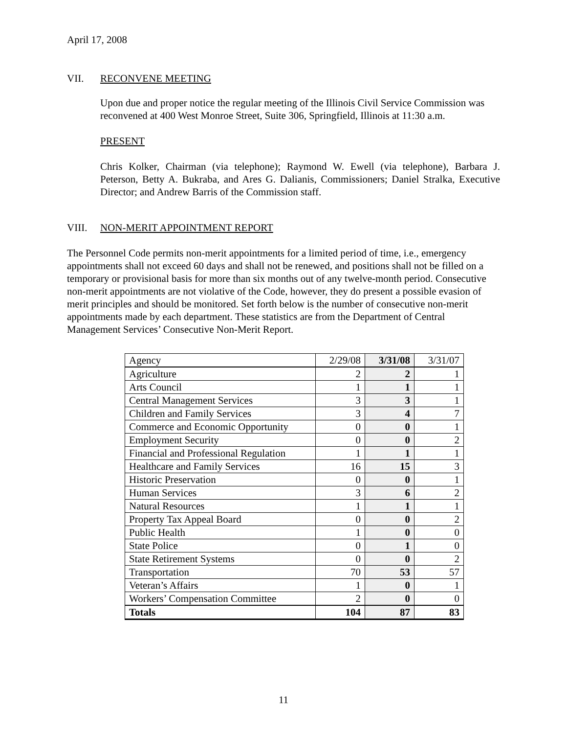April 17, 2008
VII. RECONVENE MEETING
Upon due and proper notice the regular meeting of the Illinois Civil Service Commission was reconvened at 400 West Monroe Street, Suite 306, Springfield, Illinois at 11:30 a.m.
PRESENT
Chris Kolker, Chairman (via telephone); Raymond W. Ewell (via telephone), Barbara J. Peterson, Betty A. Bukraba, and Ares G. Dalianis, Commissioners; Daniel Stralka, Executive Director; and Andrew Barris of the Commission staff.
VIII. NON-MERIT APPOINTMENT REPORT
The Personnel Code permits non-merit appointments for a limited period of time, i.e., emergency appointments shall not exceed 60 days and shall not be renewed, and positions shall not be filled on a temporary or provisional basis for more than six months out of any twelve-month period. Consecutive non-merit appointments are not violative of the Code, however, they do present a possible evasion of merit principles and should be monitored. Set forth below is the number of consecutive non-merit appointments made by each department. These statistics are from the Department of Central Management Services’ Consecutive Non-Merit Report.
| Agency | 2/29/08 | 3/31/08 | 3/31/07 |
| Agriculture | 2 | 2 | 1 |
| Arts Council | 1 | 1 | 1 |
| Central Management Services | 3 | 3 | 1 |
| Children and Family Services | 3 | 4 | 7 |
| Commerce and Economic Opportunity | 0 | 0 | 1 |
| Employment Security | 0 | 0 | 2 |
| Financial and Professional Regulation | 1 | 1 | 1 |
| Healthcare and Family Services | 16 | 15 | 3 |
| Historic Preservation | 0 | 0 | 1 |
| Human Services | 3 | 6 | 2 |
| Natural Resources | 1 | 1 | 1 |
| Property Tax Appeal Board | 0 | 0 | 2 |
| Public Health | 1 | 0 | 0 |
| State Police | 0 | 1 | 0 |
| State Retirement Systems | 0 | 0 | 2 |
| Transportation | 70 | 53 | 57 |
| Veteran’s Affairs | 1 | 0 | 1 |
| Workers’ Compensation Committee | 2 | 0 | 0 |
| Totals | 104 | 87 | 83 |
11